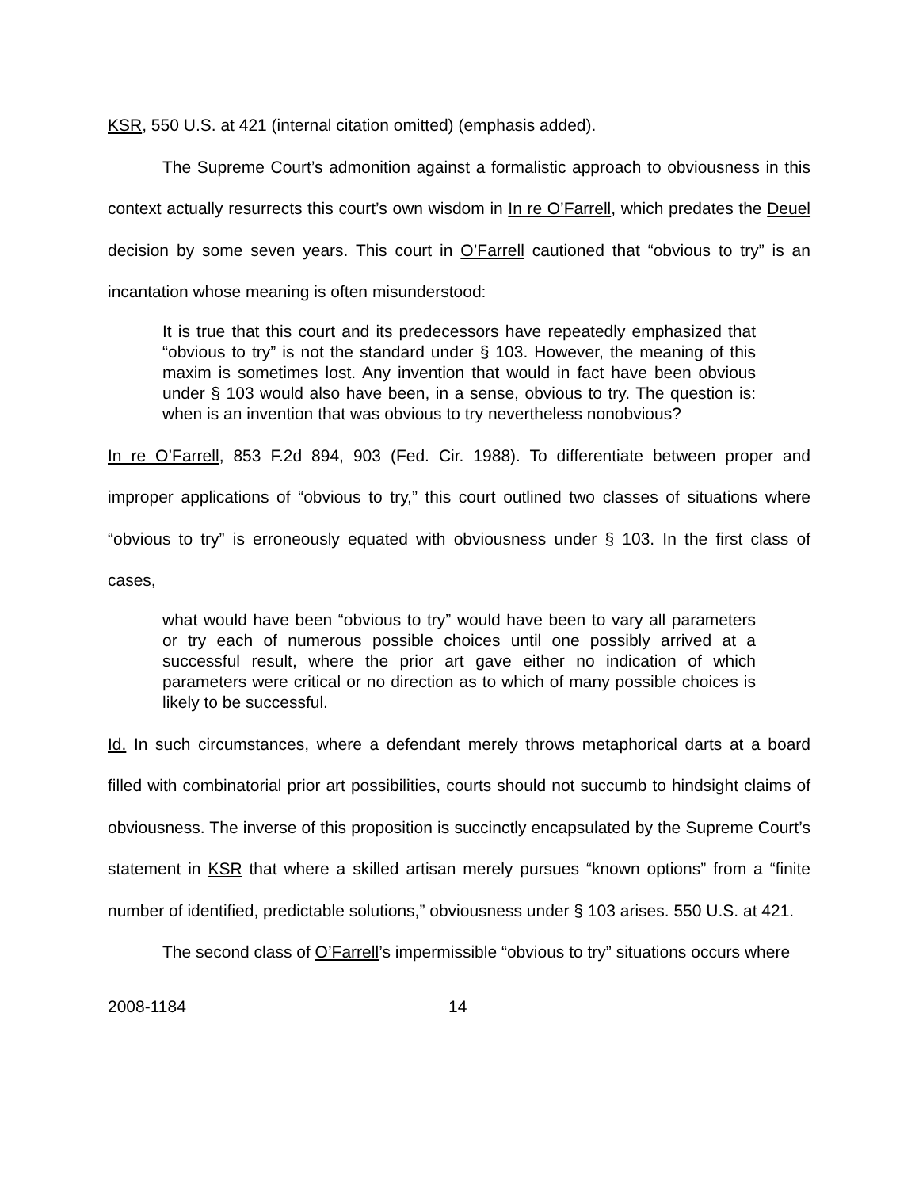KSR, 550 U.S. at 421 (internal citation omitted) (emphasis added).
The Supreme Court’s admonition against a formalistic approach to obviousness in this context actually resurrects this court’s own wisdom in In re O’Farrell, which predates the Deuel decision by some seven years. This court in O’Farrell cautioned that “obvious to try” is an incantation whose meaning is often misunderstood:
It is true that this court and its predecessors have repeatedly emphasized that “obvious to try” is not the standard under § 103. However, the meaning of this maxim is sometimes lost. Any invention that would in fact have been obvious under § 103 would also have been, in a sense, obvious to try. The question is: when is an invention that was obvious to try nevertheless nonobvious?
In re O’Farrell, 853 F.2d 894, 903 (Fed. Cir. 1988). To differentiate between proper and improper applications of “obvious to try,” this court outlined two classes of situations where “obvious to try” is erroneously equated with obviousness under § 103. In the first class of cases,
what would have been “obvious to try” would have been to vary all parameters or try each of numerous possible choices until one possibly arrived at a successful result, where the prior art gave either no indication of which parameters were critical or no direction as to which of many possible choices is likely to be successful.
Id. In such circumstances, where a defendant merely throws metaphorical darts at a board filled with combinatorial prior art possibilities, courts should not succumb to hindsight claims of obviousness. The inverse of this proposition is succinctly encapsulated by the Supreme Court’s statement in KSR that where a skilled artisan merely pursues “known options” from a “finite number of identified, predictable solutions,” obviousness under § 103 arises. 550 U.S. at 421.
The second class of O’Farrell’s impermissible “obvious to try” situations occurs where
2008-1184 14